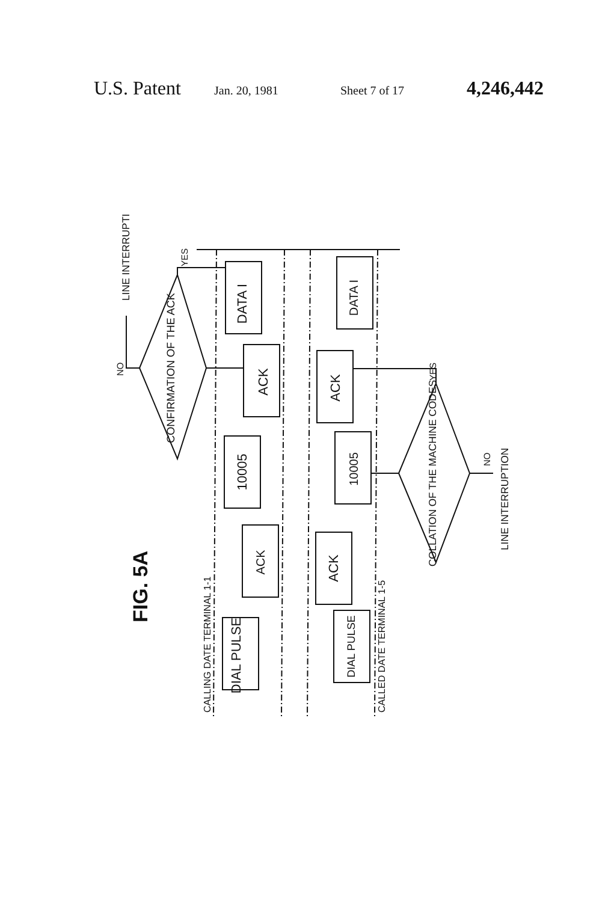U.S. Patent Jan. 20, 1981 Sheet 7 of 17 4,246,442
DATA I
DATA I
ACK
ACK
10005
10005
ACK
ACK
DIAL PULSE
DIAL PULSE
CONFIRMATION OF THE ACK
COLLATION OF THE MACHINE CODES
LINE INTERRUPTION
NO
YES
YES
NO
LINE INTERRUPTION
FIG. 5A
CALLING DATE TERMINAL 1-1
CALLED DATE TERMINAL 1-5